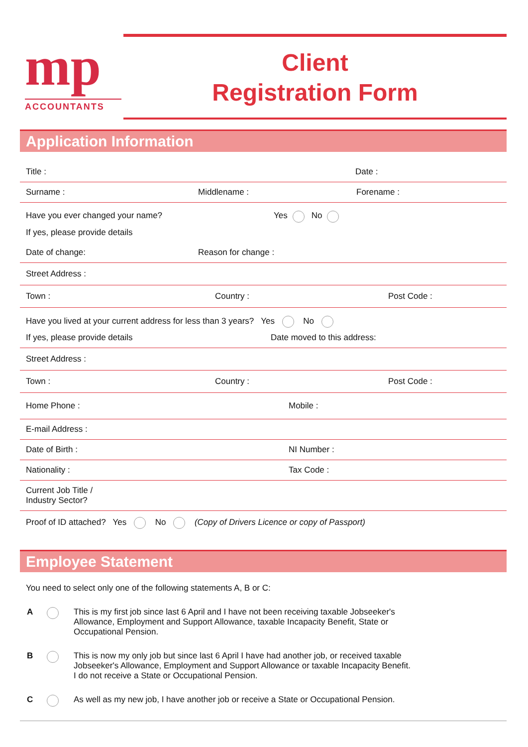mp
ACCOUNTANTS
Client
Registration Form
Application Information
Title : Date :
Surname : Middlename : Forename :
Have you ever changed your name? Yes No
If yes, please provide details
Date of change: Reason for change :
Street Address :
Town : Country : Post Code :
Have you lived at your current address for less than 3 years? Yes No
If yes, please provide details Date moved to this address:
Street Address :
Town : Country : Post Code :
Home Phone : Mobile :
E-mail Address :
Date of Birth : NI Number :
Nationality : Tax Code :
Current Job Title /
Industry Sector?
Proof of ID attached? Yes No (Copy of Drivers Licence or copy of Passport)
Employee Statement
You need to select only one of the following statements A, B or C:
A This is my first job since last 6 April and I have not been receiving taxable Jobseeker's
Allowance, Employment and Support Allowance, taxable Incapacity Benefit, State or
Occupational Pension.
B This is now my only job but since last 6 April I have had another job, or received taxable
Jobseeker's Allowance, Employment and Support Allowance or taxable Incapacity Benefit.
I do not receive a State or Occupational Pension.
C As well as my new job, I have another job or receive a State or Occupational Pension.